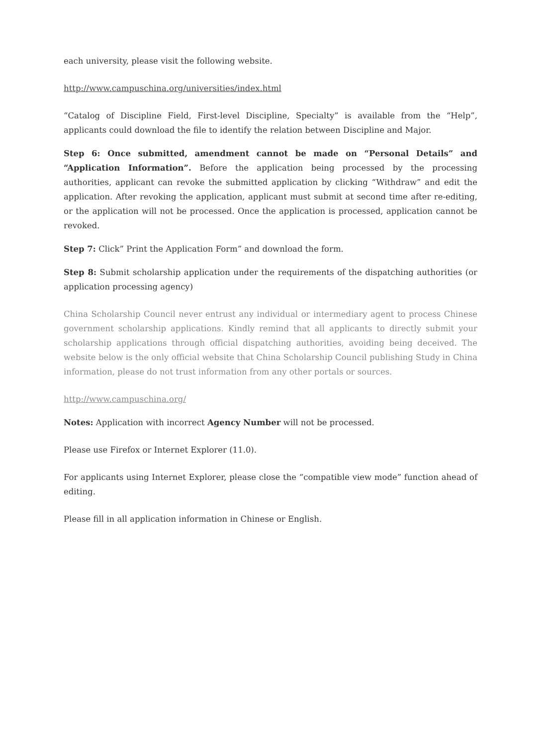each university, please visit the following website.
http://www.campuschina.org/universities/index.html
“Catalog of Discipline Field, First-level Discipline, Specialty” is available from the “Help”, applicants could download the file to identify the relation between Discipline and Major.
Step 6: Once submitted, amendment cannot be made on “Personal Details” and “Application Information”. Before the application being processed by the processing authorities, applicant can revoke the submitted application by clicking “Withdraw” and edit the application. After revoking the application, applicant must submit at second time after re-editing, or the application will not be processed. Once the application is processed, application cannot be revoked.
Step 7: Click” Print the Application Form” and download the form.
Step 8: Submit scholarship application under the requirements of the dispatching authorities (or application processing agency)
China Scholarship Council never entrust any individual or intermediary agent to process Chinese government scholarship applications. Kindly remind that all applicants to directly submit your scholarship applications through official dispatching authorities, avoiding being deceived. The website below is the only official website that China Scholarship Council publishing Study in China information, please do not trust information from any other portals or sources.
http://www.campuschina.org/
Notes: Application with incorrect Agency Number will not be processed.
Please use Firefox or Internet Explorer (11.0).
For applicants using Internet Explorer, please close the “compatible view mode” function ahead of editing.
Please fill in all application information in Chinese or English.